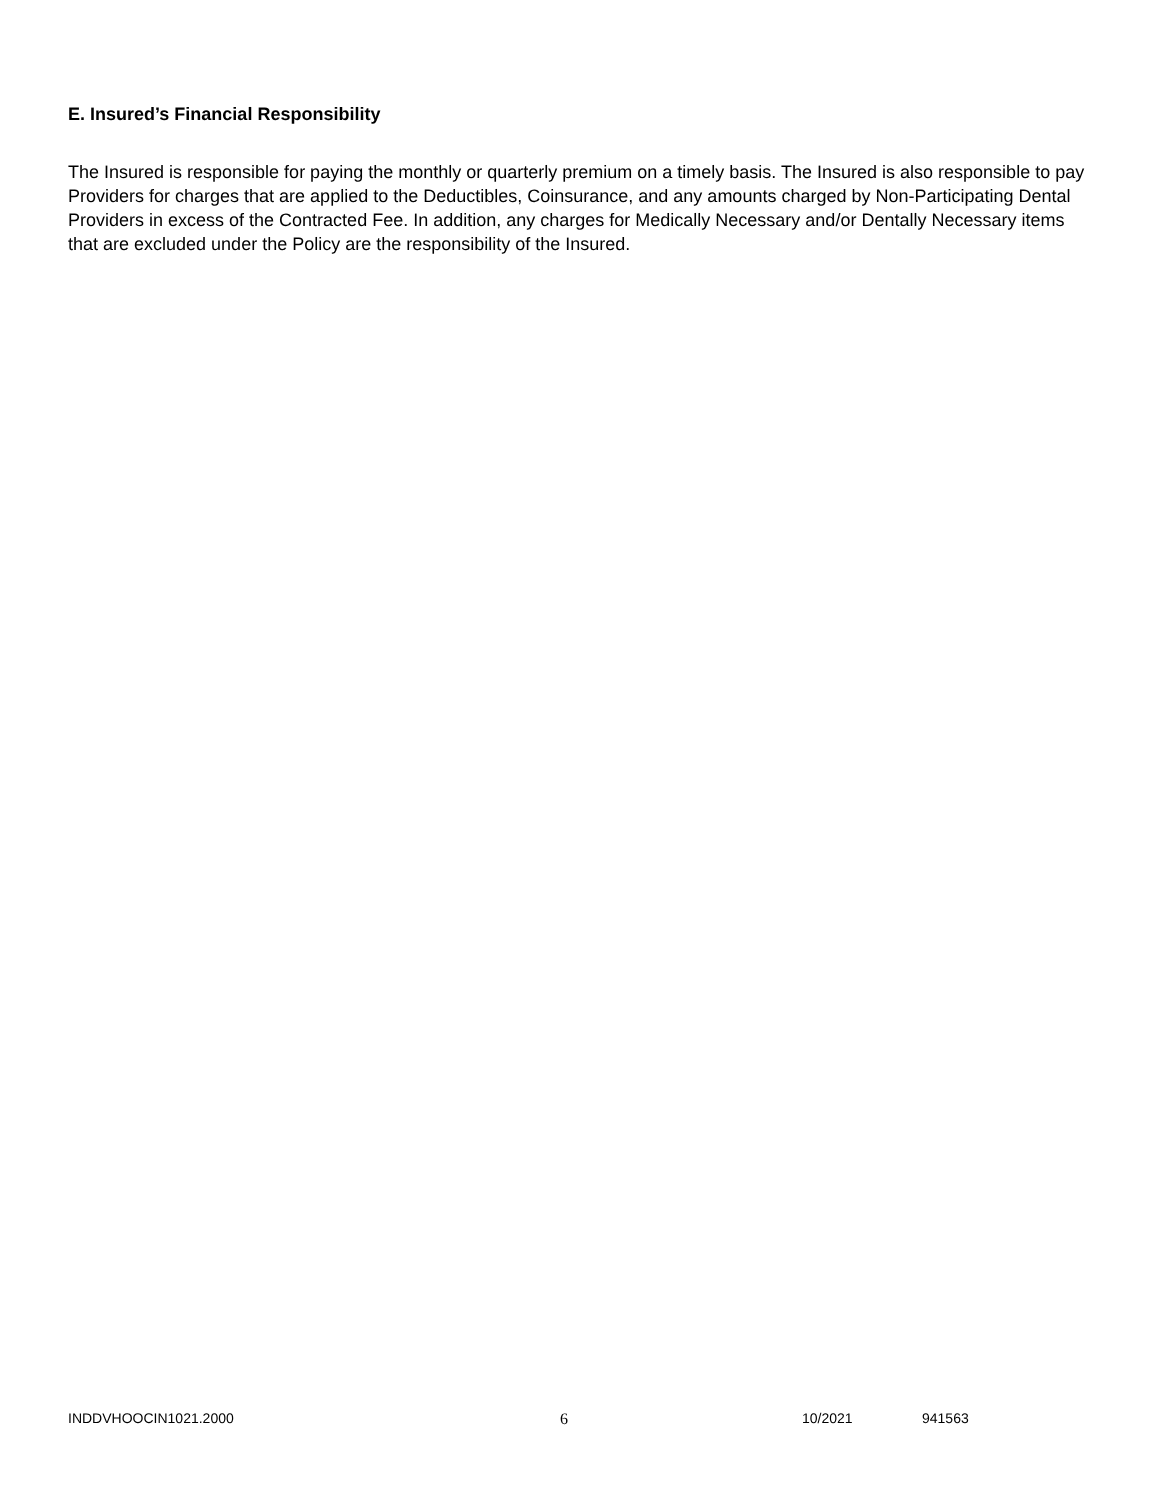E. Insured’s Financial Responsibility
The Insured is responsible for paying the monthly or quarterly premium on a timely basis. The Insured is also responsible to pay Providers for charges that are applied to the Deductibles, Coinsurance, and any amounts charged by Non-Participating Dental Providers in excess of the Contracted Fee. In addition, any charges for Medically Necessary and/or Dentally Necessary items that are excluded under the Policy are the responsibility of the Insured.
INDDVHOOCIN1021.2000 6 10/2021 941563